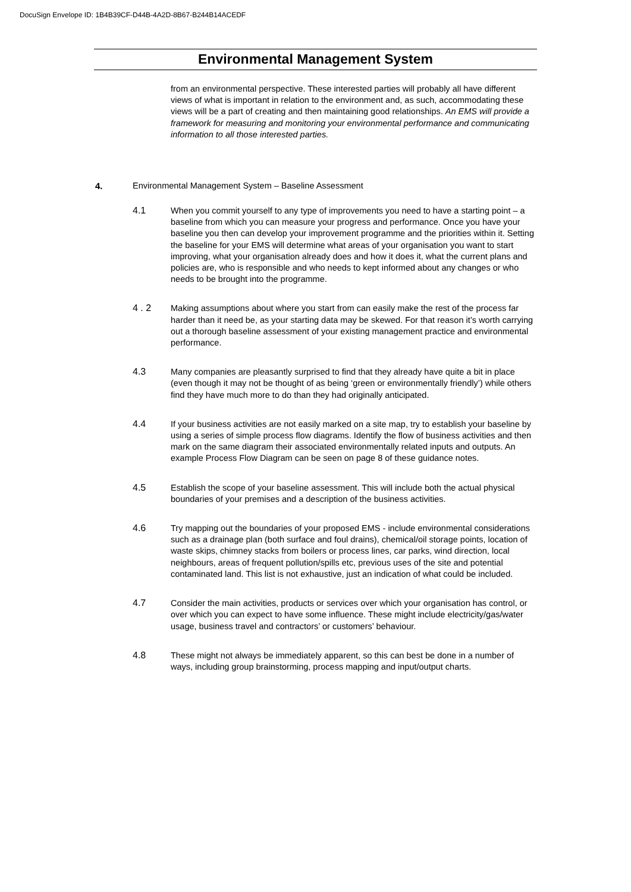DocuSign Envelope ID: 1B4B39CF-D44B-4A2D-8B67-B244B14ACEDF
Environmental Management System
from an environmental perspective. These interested parties will probably all have different views of what is important in relation to the environment and, as such, accommodating these views will be a part of creating and then maintaining good relationships. An EMS will provide a framework for measuring and monitoring your environmental performance and communicating information to all those interested parties.
4. Environmental Management System – Baseline Assessment
4.1
When you commit yourself to any type of improvements you need to have a starting point – a baseline from which you can measure your progress and performance. Once you have your baseline you then can develop your improvement programme and the priorities within it. Setting the baseline for your EMS will determine what areas of your organisation you want to start improving, what your organisation already does and how it does it, what the current plans and policies are, who is responsible and who needs to kept informed about any changes or who needs to be brought into the programme.
4 . 2
Making assumptions about where you start from can easily make the rest of the process far harder than it need be, as your starting data may be skewed. For that reason it’s worth carrying out a thorough baseline assessment of your existing management practice and environmental performance.
4.3
Many companies are pleasantly surprised to find that they already have quite a bit in place (even though it may not be thought of as being ‘green or environmentally friendly’) while others find they have much more to do than they had originally anticipated.
4.4
If your business activities are not easily marked on a site map, try to establish your baseline by using a series of simple process flow diagrams. Identify the flow of business activities and then mark on the same diagram their associated environmentally related inputs and outputs. An example Process Flow Diagram can be seen on page 8 of these guidance notes.
4.5
Establish the scope of your baseline assessment. This will include both the actual physical boundaries of your premises and a description of the business activities.
4.6
Try mapping out the boundaries of your proposed EMS - include environmental considerations such as a drainage plan (both surface and foul drains), chemical/oil storage points, location of waste skips, chimney stacks from boilers or process lines, car parks, wind direction, local neighbours, areas of frequent pollution/spills etc, previous uses of the site and potential contaminated land. This list is not exhaustive, just an indication of what could be included.
4.7
Consider the main activities, products or services over which your organisation has control, or over which you can expect to have some influence. These might include electricity/gas/water usage, business travel and contractors’ or customers’ behaviour.
4.8
These might not always be immediately apparent, so this can best be done in a number of ways, including group brainstorming, process mapping and input/output charts.